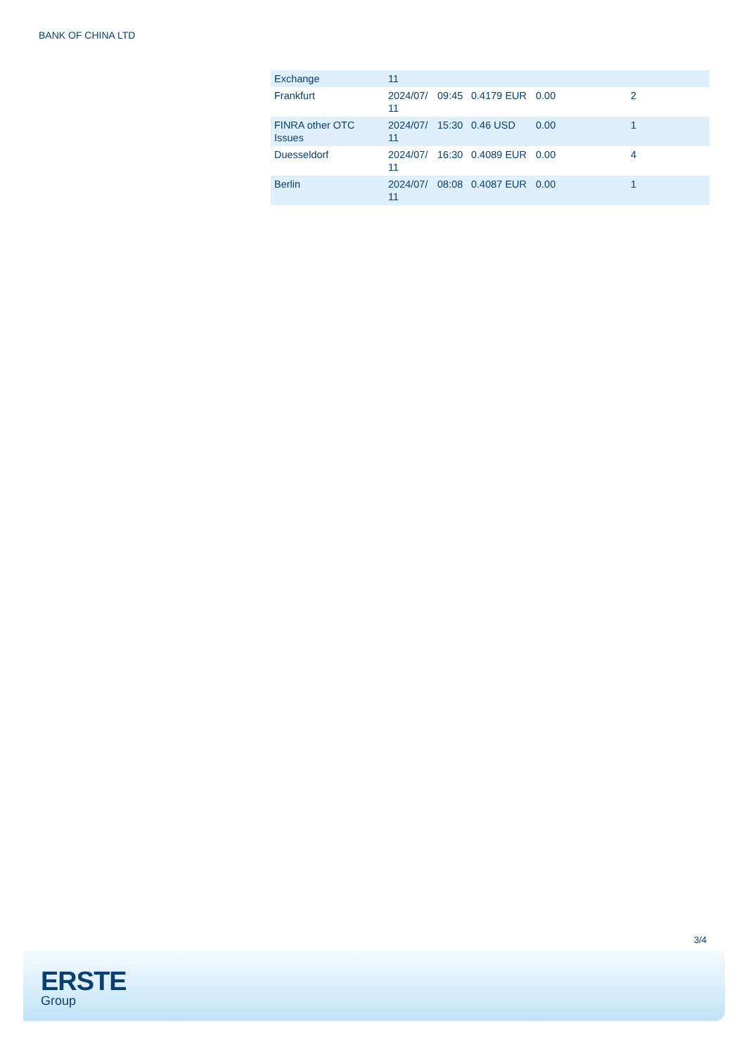BANK OF CHINA LTD
| Exchange | 11 | | | | |
| Frankfurt | 2024/07/ 11 | 09:45 | 0.4179 EUR | 0.00 | 2 |
| FINRA other OTC Issues | 2024/07/ 11 | 15:30 | 0.46 USD | 0.00 | 1 |
| Duesseldorf | 2024/07/ 11 | 16:30 | 0.4089 EUR | 0.00 | 4 |
| Berlin | 2024/07/ 11 | 08:08 | 0.4087 EUR | 0.00 | 1 |
3/4
ERSTE
Group